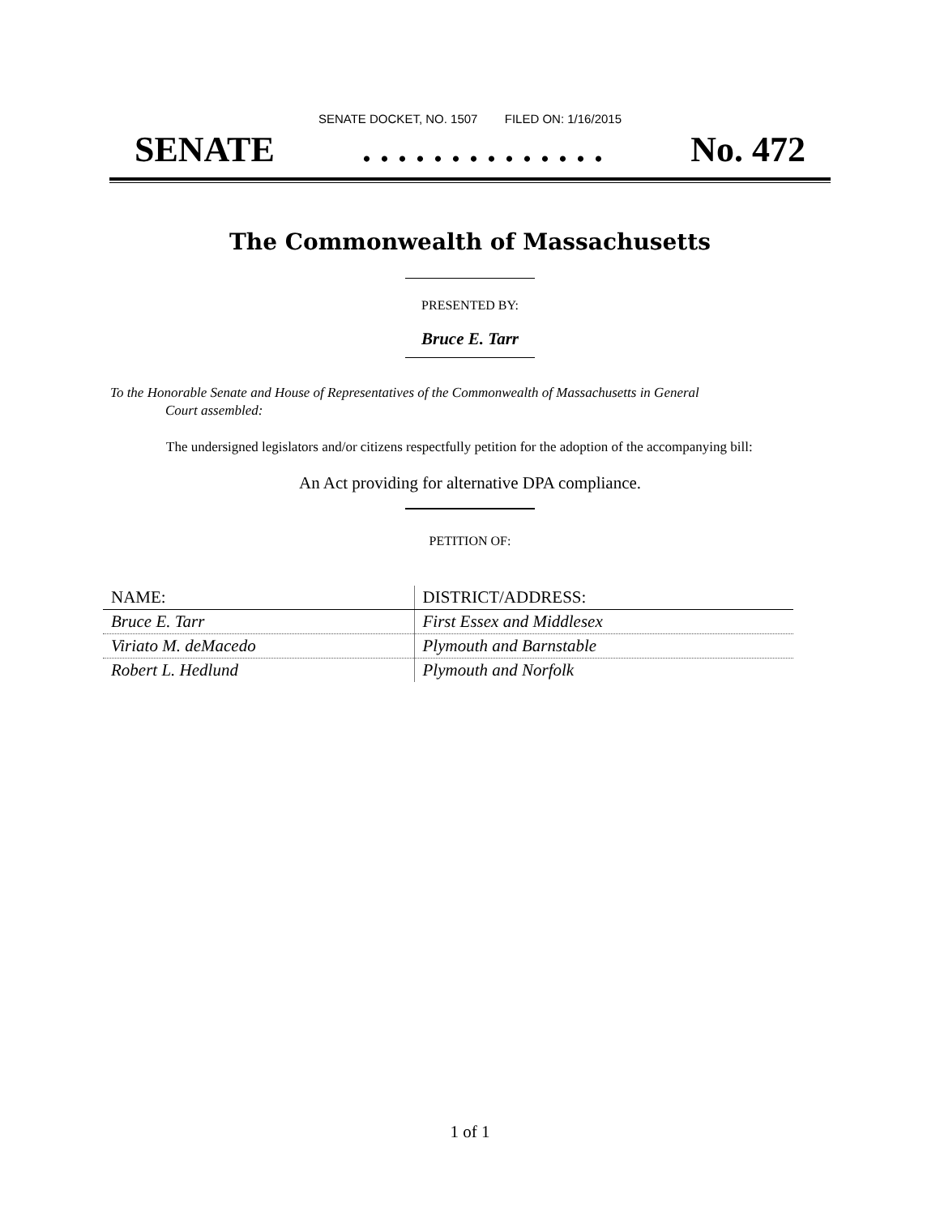SENATE DOCKET, NO. 1507 FILED ON: 1/16/2015
SENATE. . . . . . . . . . . . . . No. 472
The Commonwealth of Massachusetts
PRESENTED BY:
Bruce E. Tarr
To the Honorable Senate and House of Representatives of the Commonwealth of Massachusetts in General
Court assembled:
The undersigned legislators and/or citizens respectfully petition for the adoption of the accompanying bill:
An Act providing for alternative DPA compliance.
PETITION OF:
| NAME: | DISTRICT/ADDRESS: |
| Bruce E. Tarr | First Essex and Middlesex |
| Viriato M. deMacedo | Plymouth and Barnstable |
| Robert L. Hedlund | Plymouth and Norfolk |
1 of 1